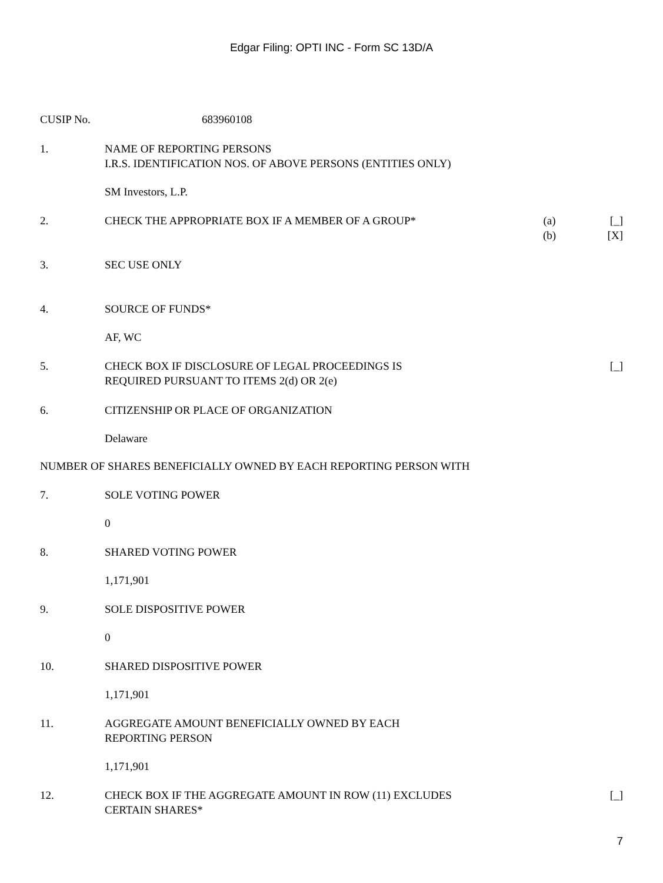Edgar Filing: OPTI INC - Form SC 13D/A
CUSIP No. 683960108
1. NAME OF REPORTING PERSONS
I.R.S. IDENTIFICATION NOS. OF ABOVE PERSONS (ENTITIES ONLY)
SM Investors, L.P.
2. CHECK THE APPROPRIATE BOX IF A MEMBER OF A GROUP*
(a)
(b)
[_]
[X]
3. SEC USE ONLY
4. SOURCE OF FUNDS*
AF, WC
5. CHECK BOX IF DISCLOSURE OF LEGAL PROCEEDINGS IS
REQUIRED PURSUANT TO ITEMS 2(d) OR 2(e)
[_]
6. CITIZENSHIP OR PLACE OF ORGANIZATION
Delaware
NUMBER OF SHARES BENEFICIALLY OWNED BY EACH REPORTING PERSON WITH
7. SOLE VOTING POWER
0
8. SHARED VOTING POWER
1,171,901
9. SOLE DISPOSITIVE POWER
0
10. SHARED DISPOSITIVE POWER
1,171,901
11. AGGREGATE AMOUNT BENEFICIALLY OWNED BY EACH
REPORTING PERSON
1,171,901
12. CHECK BOX IF THE AGGREGATE AMOUNT IN ROW (11) EXCLUDES
CERTAIN SHARES*
[_]
7